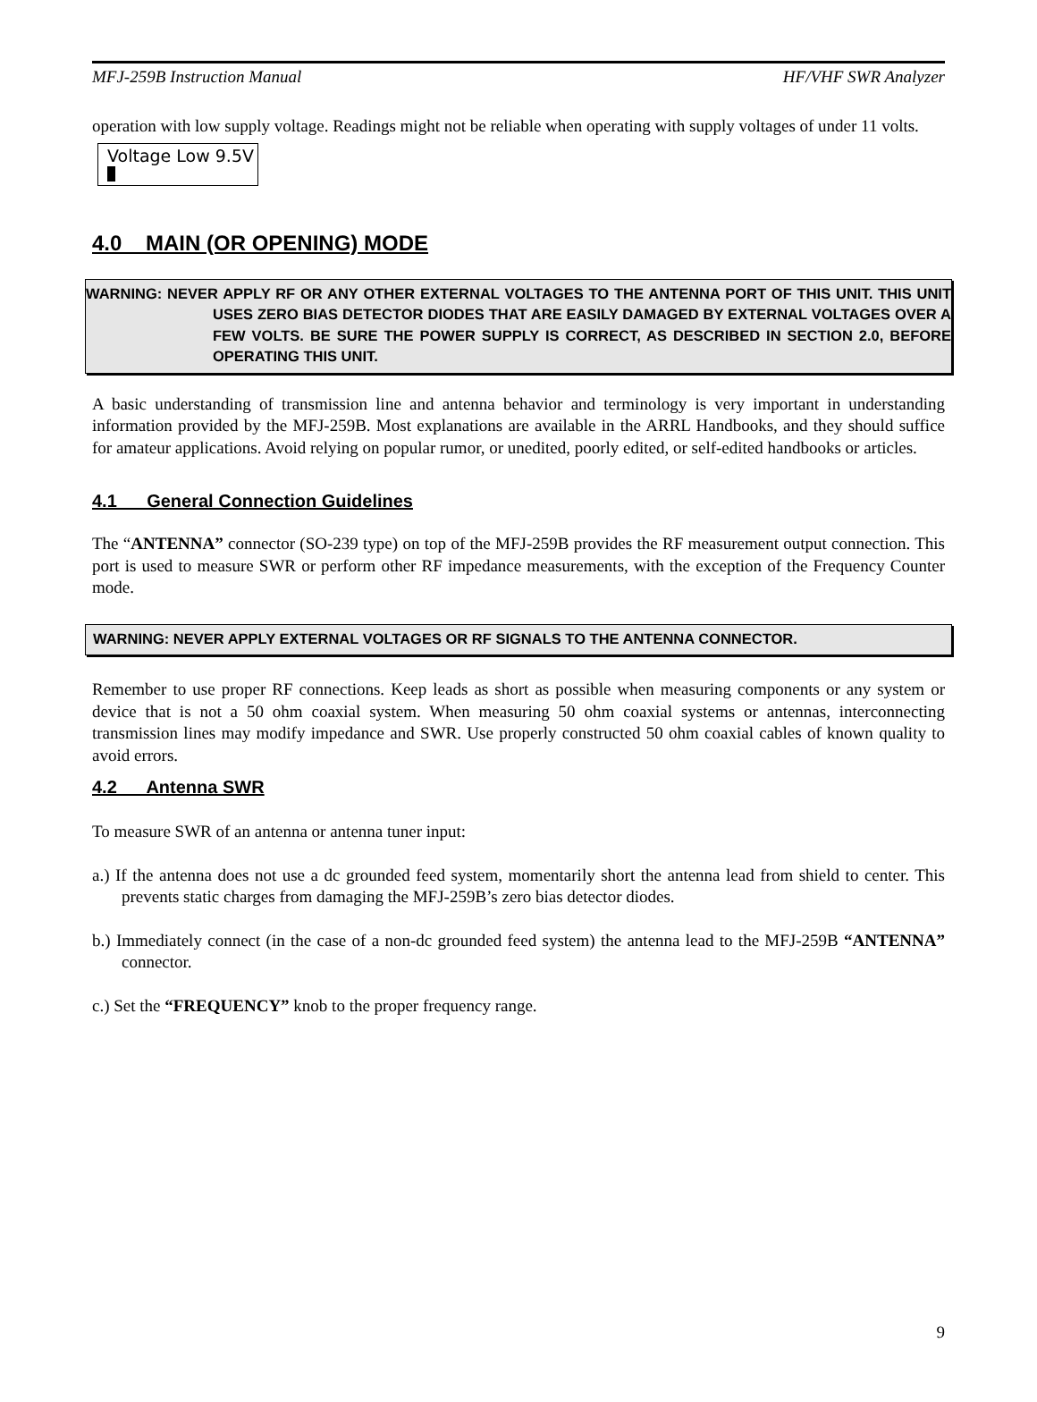MFJ-259B Instruction Manual HF/VHF SWR Analyzer
operation with low supply voltage. Readings might not be reliable when operating with supply voltages of under 11 volts.
Voltage Low 9.5V
4.0 MAIN (OR OPENING) MODE
WARNING: NEVER APPLY RF OR ANY OTHER EXTERNAL VOLTAGES TO THE ANTENNA PORT OF THIS UNIT. THIS UNIT USES ZERO BIAS DETECTOR DIODES THAT ARE EASILY DAMAGED BY EXTERNAL VOLTAGES OVER A FEW VOLTS. BE SURE THE POWER SUPPLY IS CORRECT, AS DESCRIBED IN SECTION 2.0, BEFORE OPERATING THIS UNIT.
A basic understanding of transmission line and antenna behavior and terminology is very important in understanding information provided by the MFJ-259B. Most explanations are available in the ARRL Handbooks, and they should suffice for amateur applications. Avoid relying on popular rumor, or unedited, poorly edited, or self-edited handbooks or articles.
4.1 General Connection Guidelines
The “ANTENNA” connector (SO-239 type) on top of the MFJ-259B provides the RF measurement output connection. This port is used to measure SWR or perform other RF impedance measurements, with the exception of the Frequency Counter mode.
WARNING: NEVER APPLY EXTERNAL VOLTAGES OR RF SIGNALS TO THE ANTENNA CONNECTOR.
Remember to use proper RF connections. Keep leads as short as possible when measuring components or any system or device that is not a 50 ohm coaxial system. When measuring 50 ohm coaxial systems or antennas, interconnecting transmission lines may modify impedance and SWR. Use properly constructed 50 ohm coaxial cables of known quality to avoid errors.
4.2 Antenna SWR
To measure SWR of an antenna or antenna tuner input:
a.) If the antenna does not use a dc grounded feed system, momentarily short the antenna lead from shield to center. This prevents static charges from damaging the MFJ-259B’s zero bias detector diodes.
b.) Immediately connect (in the case of a non-dc grounded feed system) the antenna lead to the MFJ-259B “ANTENNA” connector.
c.) Set the “FREQUENCY” knob to the proper frequency range.
9